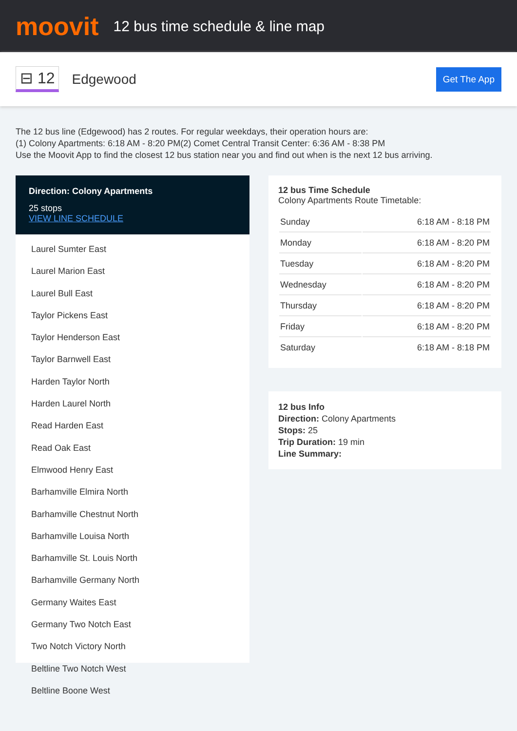moovit
12 bus time schedule & line map
⊟ 12
Edgewood
Get The App
The 12 bus line (Edgewood) has 2 routes. For regular weekdays, their operation hours are:
(1) Colony Apartments: 6:18 AM - 8:20 PM(2) Comet Central Transit Center: 6:36 AM - 8:38 PM
Use the Moovit App to find the closest 12 bus station near you and find out when is the next 12 bus arriving.
Direction: Colony Apartments
25 stops
VIEW LINE SCHEDULE
Laurel Sumter East
Laurel Marion East
Laurel Bull East
Taylor Pickens East
Taylor Henderson East
Taylor Barnwell East
Harden Taylor North
Harden Laurel North
Read Harden East
Read Oak East
Elmwood Henry East
Barhamville Elmira North
Barhamville Chestnut North
Barhamville Louisa North
Barhamville St. Louis North
Barhamville Germany North
Germany Waites East
Germany Two Notch East
Two Notch Victory North
Beltline Two Notch West
Beltline Boone West
12 bus Time Schedule
Colony Apartments Route Timetable:
| Sunday | 6:18 AM - 8:18 PM |
| Monday | 6:18 AM - 8:20 PM |
| Tuesday | 6:18 AM - 8:20 PM |
| Wednesday | 6:18 AM - 8:20 PM |
| Thursday | 6:18 AM - 8:20 PM |
| Friday | 6:18 AM - 8:20 PM |
| Saturday | 6:18 AM - 8:18 PM |
12 bus Info
Direction: Colony Apartments
Stops: 25
Trip Duration: 19 min
Line Summary: